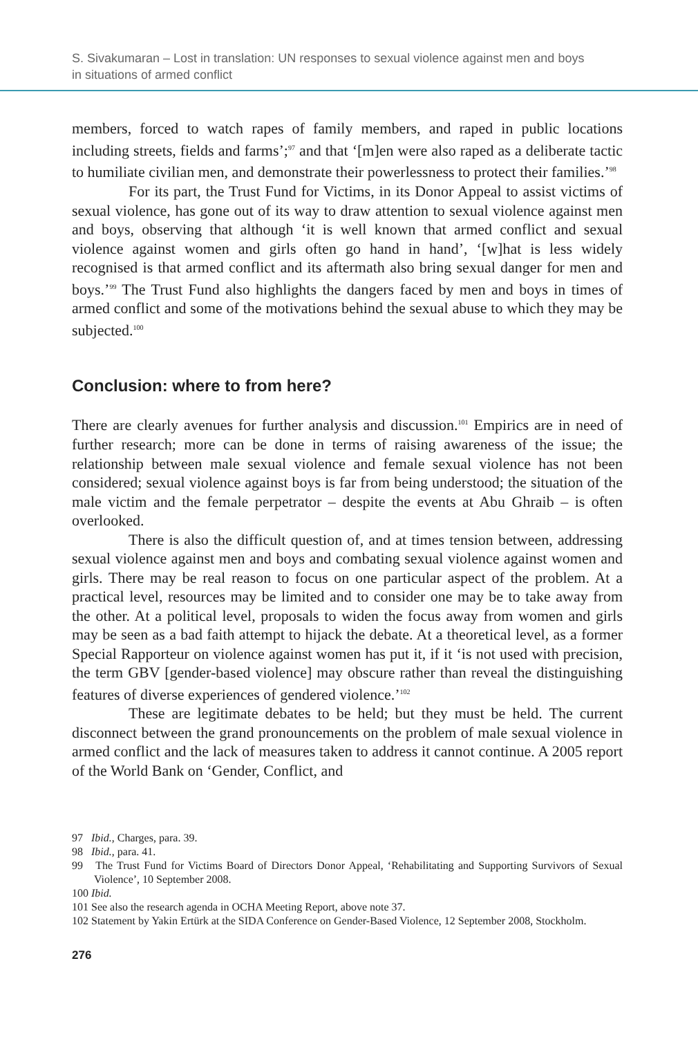S. Sivakumaran – Lost in translation: UN responses to sexual violence against men and boys
in situations of armed conflict
members, forced to watch rapes of family members, and raped in public locations including streets, fields and farms’;<sup>97</sup> and that ‘[m]en were also raped as a deliberate tactic to humiliate civilian men, and demonstrate their powerlessness to protect their families.’<sup>98</sup>
For its part, the Trust Fund for Victims, in its Donor Appeal to assist victims of sexual violence, has gone out of its way to draw attention to sexual violence against men and boys, observing that although ‘it is well known that armed conflict and sexual violence against women and girls often go hand in hand’, ‘[w]hat is less widely recognised is that armed conflict and its aftermath also bring sexual danger for men and boys.’<sup>99</sup> The Trust Fund also highlights the dangers faced by men and boys in times of armed conflict and some of the motivations behind the sexual abuse to which they may be subjected.<sup>100</sup>
Conclusion: where to from here?
There are clearly avenues for further analysis and discussion.<sup>101</sup> Empirics are in need of further research; more can be done in terms of raising awareness of the issue; the relationship between male sexual violence and female sexual violence has not been considered; sexual violence against boys is far from being understood; the situation of the male victim and the female perpetrator – despite the events at Abu Ghraib – is often overlooked.
There is also the difficult question of, and at times tension between, addressing sexual violence against men and boys and combating sexual violence against women and girls. There may be real reason to focus on one particular aspect of the problem. At a practical level, resources may be limited and to consider one may be to take away from the other. At a political level, proposals to widen the focus away from women and girls may be seen as a bad faith attempt to hijack the debate. At a theoretical level, as a former Special Rapporteur on violence against women has put it, if it ‘is not used with precision, the term GBV [gender-based violence] may obscure rather than reveal the distinguishing features of diverse experiences of gendered violence.’<sup>102</sup>
These are legitimate debates to be held; but they must be held. The current disconnect between the grand pronouncements on the problem of male sexual violence in armed conflict and the lack of measures taken to address it cannot continue. A 2005 report of the World Bank on ‘Gender, Conflict, and
97 Ibid., Charges, para. 39.
98 Ibid., para. 41.
99 The Trust Fund for Victims Board of Directors Donor Appeal, ‘Rehabilitating and Supporting Survivors of Sexual Violence’, 10 September 2008.
100 Ibid.
101 See also the research agenda in OCHA Meeting Report, above note 37.
102 Statement by Yakin Ertürk at the SIDA Conference on Gender-Based Violence, 12 September 2008, Stockholm.
276